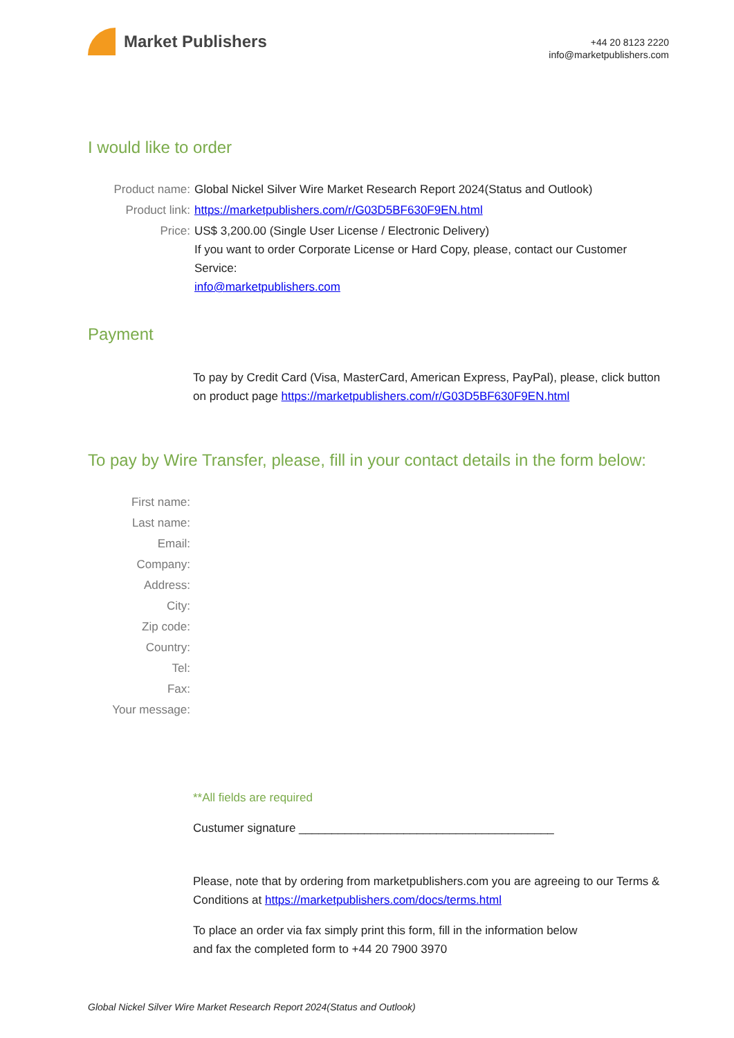Market Publishers
+44 20 8123 2220
info@marketpublishers.com
I would like to order
Product name: Global Nickel Silver Wire Market Research Report 2024(Status and Outlook)
Product link: https://marketpublishers.com/r/G03D5BF630F9EN.html
Price: US$ 3,200.00 (Single User License / Electronic Delivery)
If you want to order Corporate License or Hard Copy, please, contact our Customer Service:
info@marketpublishers.com
Payment
To pay by Credit Card (Visa, MasterCard, American Express, PayPal), please, click button on product page https://marketpublishers.com/r/G03D5BF630F9EN.html
To pay by Wire Transfer, please, fill in your contact details in the form below:
First name:
Last name:
Email:
Company:
Address:
City:
Zip code:
Country:
Tel:
Fax:
Your message:
**All fields are required
Custumer signature _______________________________________
Please, note that by ordering from marketpublishers.com you are agreeing to our Terms & Conditions at https://marketpublishers.com/docs/terms.html
To place an order via fax simply print this form, fill in the information below
and fax the completed form to +44 20 7900 3970
Global Nickel Silver Wire Market Research Report 2024(Status and Outlook)